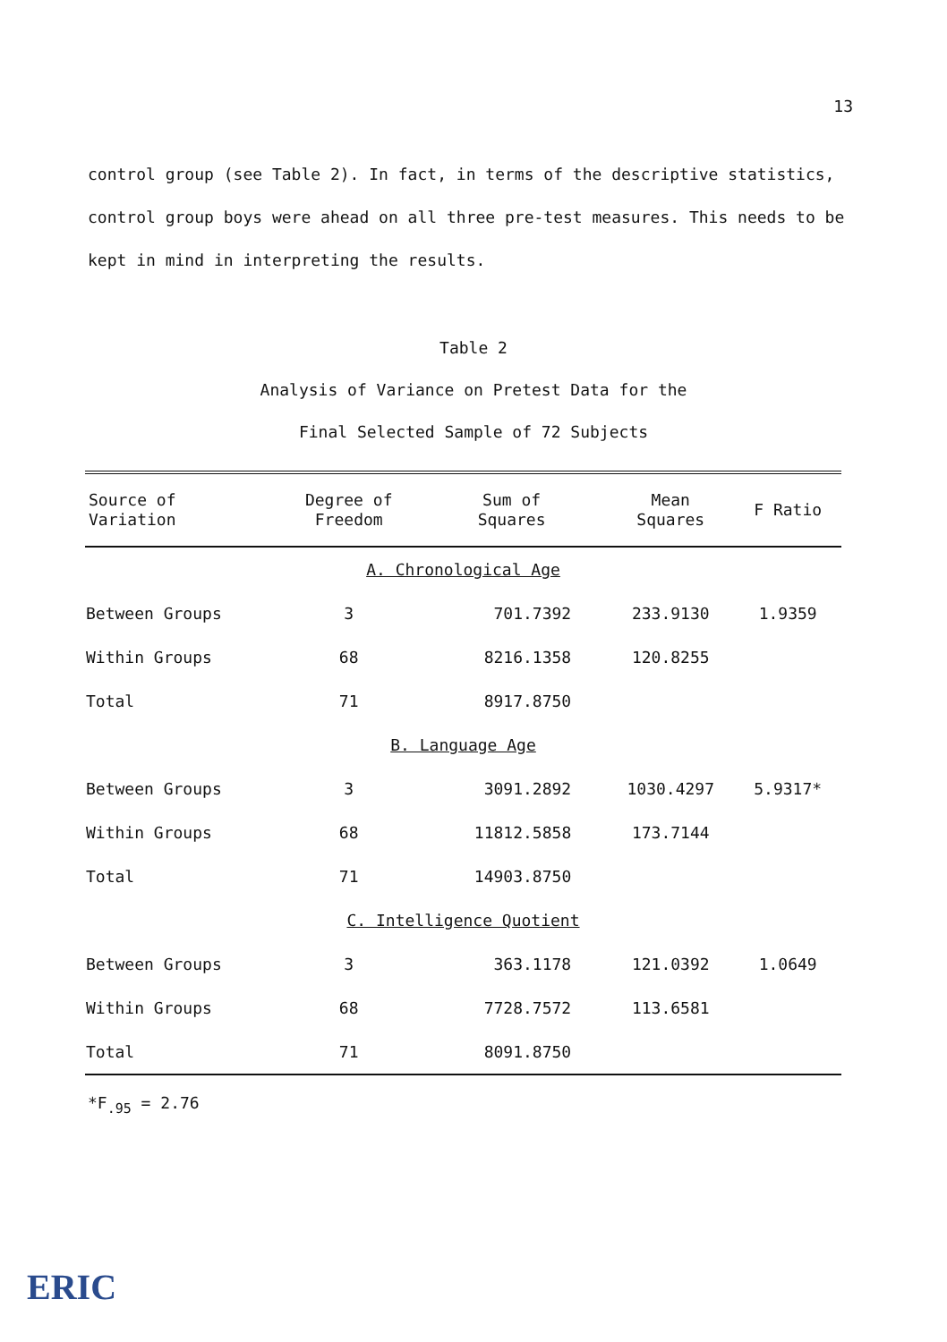13
control group (see Table 2). In fact, in terms of the descriptive statistics, control group boys were ahead on all three pre-test measures. This needs to be kept in mind in interpreting the results.
Table 2
Analysis of Variance on Pretest Data for the
Final Selected Sample of 72 Subjects
| Source of Variation | Degree of Freedom | Sum of Squares | Mean Squares | F Ratio |
| --- | --- | --- | --- | --- |
| A. Chronological Age | | | | |
| Between Groups | 3 | 701.7392 | 233.9130 | 1.9359 |
| Within Groups | 68 | 8216.1358 | 120.8255 | |
| Total | 71 | 8917.8750 | | |
| B. Language Age | | | | |
| Between Groups | 3 | 3091.2892 | 1030.4297 | 5.9317* |
| Within Groups | 68 | 11812.5858 | 173.7144 | |
| Total | 71 | 14903.8750 | | |
| C. Intelligence Quotient | | | | |
| Between Groups | 3 | 363.1178 | 121.0392 | 1.0649 |
| Within Groups | 68 | 7728.7572 | 113.6581 | |
| Total | 71 | 8091.8750 | | |
*F<sub>.95</sub> = 2.76
ERIC